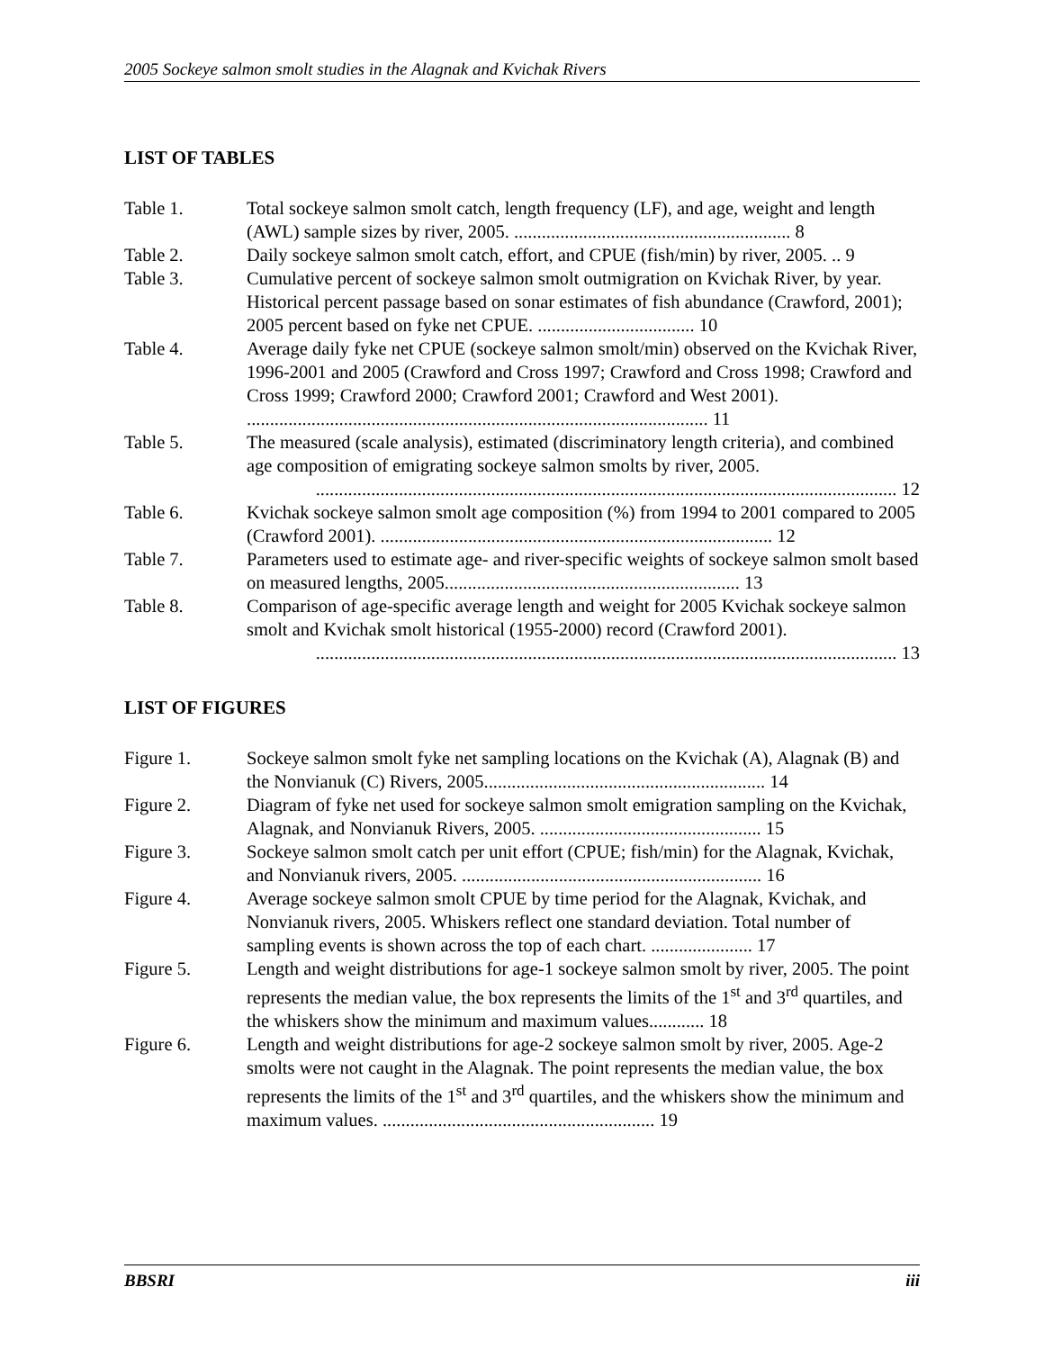2005 Sockeye salmon smolt studies in the Alagnak and Kvichak Rivers
LIST OF TABLES
Table 1. Total sockeye salmon smolt catch, length frequency (LF), and age, weight and length (AWL) sample sizes by river, 2005. ............................................................ 8
Table 2. Daily sockeye salmon smolt catch, effort, and CPUE (fish/min) by river, 2005. .. 9
Table 3. Cumulative percent of sockeye salmon smolt outmigration on Kvichak River, by year. Historical percent passage based on sonar estimates of fish abundance (Crawford, 2001); 2005 percent based on fyke net CPUE. .................................. 10
Table 4. Average daily fyke net CPUE (sockeye salmon smolt/min) observed on the Kvichak River, 1996-2001 and 2005 (Crawford and Cross 1997; Crawford and Cross 1998; Crawford and Cross 1999; Crawford 2000; Crawford 2001; Crawford and West 2001). .................................................................................................... 11
Table 5. The measured (scale analysis), estimated (discriminatory length criteria), and combined age composition of emigrating sockeye salmon smolts by river, 2005.
.............................................................................................................................. 12
Table 6. Kvichak sockeye salmon smolt age composition (%) from 1994 to 2001 compared to 2005 (Crawford 2001). ..................................................................................... 12
Table 7. Parameters used to estimate age- and river-specific weights of sockeye salmon smolt based on measured lengths, 2005................................................................ 13
Table 8. Comparison of age-specific average length and weight for 2005 Kvichak sockeye salmon smolt and Kvichak smolt historical (1955-2000) record (Crawford 2001).
.............................................................................................................................. 13
LIST OF FIGURES
Figure 1. Sockeye salmon smolt fyke net sampling locations on the Kvichak (A), Alagnak (B) and the Nonvianuk (C) Rivers, 2005............................................................. 14
Figure 2. Diagram of fyke net used for sockeye salmon smolt emigration sampling on the Kvichak, Alagnak, and Nonvianuk Rivers, 2005. ................................................ 15
Figure 3. Sockeye salmon smolt catch per unit effort (CPUE; fish/min) for the Alagnak, Kvichak, and Nonvianuk rivers, 2005. ................................................................. 16
Figure 4. Average sockeye salmon smolt CPUE by time period for the Alagnak, Kvichak, and Nonvianuk rivers, 2005. Whiskers reflect one standard deviation. Total number of sampling events is shown across the top of each chart. ...................... 17
Figure 5. Length and weight distributions for age-1 sockeye salmon smolt by river, 2005. The point represents the median value, the box represents the limits of the 1<sup>st</sup> and 3<sup>rd</sup> quartiles, and the whiskers show the minimum and maximum values............ 18
Figure 6. Length and weight distributions for age-2 sockeye salmon smolt by river, 2005. Age-2 smolts were not caught in the Alagnak. The point represents the median value, the box represents the limits of the 1<sup>st</sup> and 3<sup>rd</sup> quartiles, and the whiskers show the minimum and maximum values. ........................................................... 19
BBSRI iii